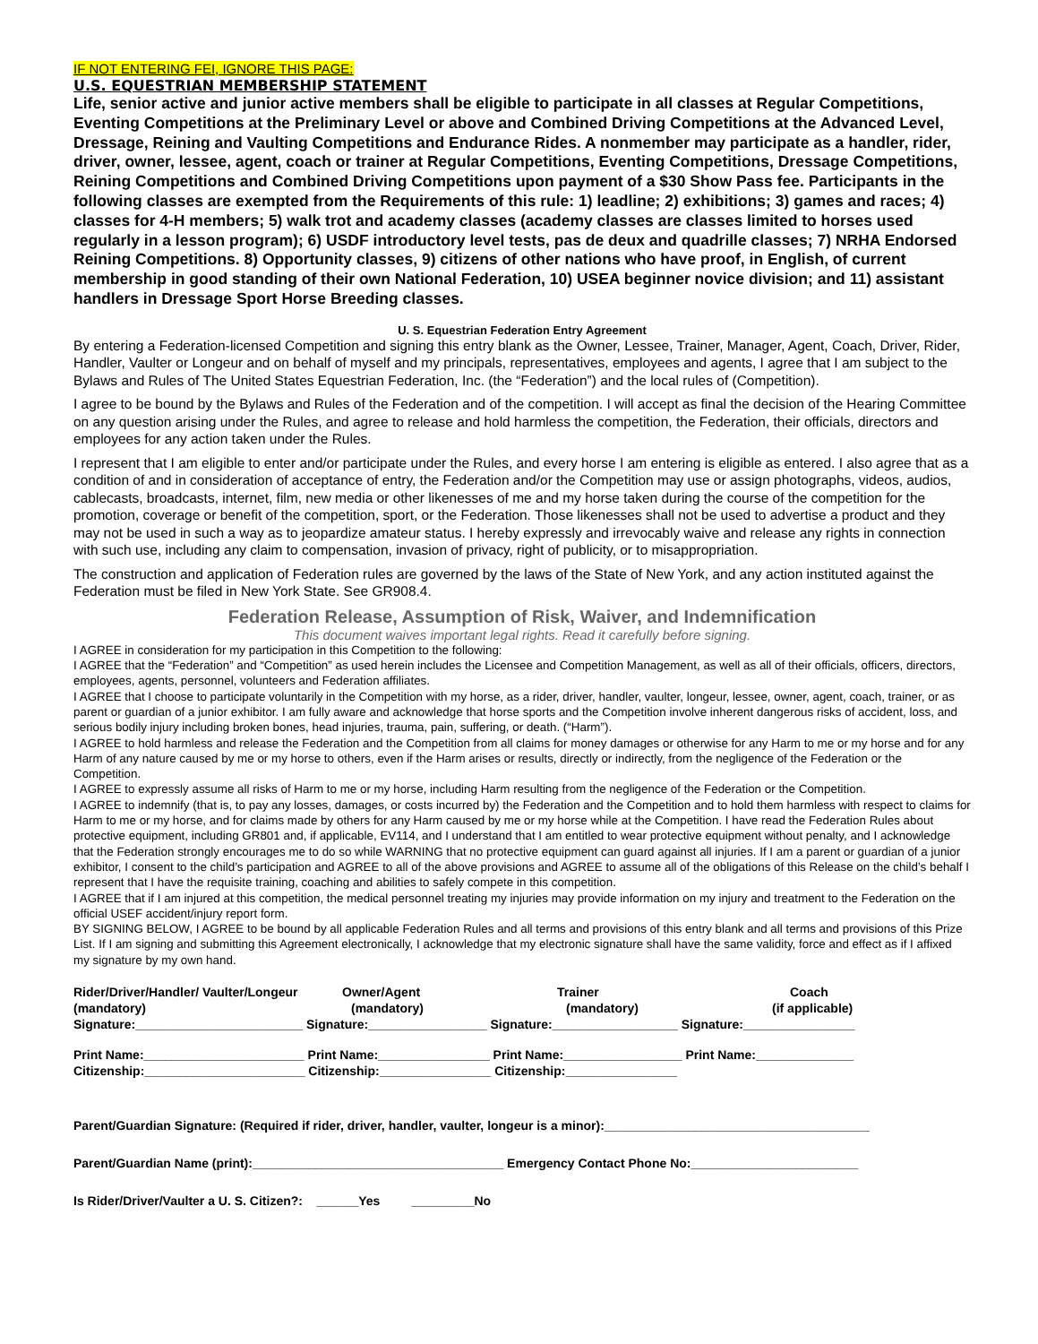IF NOT ENTERING FEI, IGNORE THIS PAGE:
U.S. EQUESTRIAN MEMBERSHIP STATEMENT
Life, senior active and junior active members shall be eligible to participate in all classes at Regular Competitions, Eventing Competitions at the Preliminary Level or above and Combined Driving Competitions at the Advanced Level, Dressage, Reining and Vaulting Competitions and Endurance Rides. A nonmember may participate as a handler, rider, driver, owner, lessee, agent, coach or trainer at Regular Competitions, Eventing Competitions, Dressage Competitions, Reining Competitions and Combined Driving Competitions upon payment of a $30 Show Pass fee. Participants in the following classes are exempted from the Requirements of this rule: 1) leadline; 2) exhibitions; 3) games and races; 4) classes for 4-H members; 5) walk trot and academy classes (academy classes are classes limited to horses used regularly in a lesson program); 6) USDF introductory level tests, pas de deux and quadrille classes; 7) NRHA Endorsed Reining Competitions. 8) Opportunity classes, 9) citizens of other nations who have proof, in English, of current membership in good standing of their own National Federation, 10) USEA beginner novice division; and 11) assistant handlers in Dressage Sport Horse Breeding classes.
U. S. Equestrian Federation Entry Agreement
By entering a Federation-licensed Competition and signing this entry blank as the Owner, Lessee, Trainer, Manager, Agent, Coach, Driver, Rider, Handler, Vaulter or Longeur and on behalf of myself and my principals, representatives, employees and agents, I agree that I am subject to the Bylaws and Rules of The United States Equestrian Federation, Inc. (the “Federation”) and the local rules of (Competition).
I agree to be bound by the Bylaws and Rules of the Federation and of the competition. I will accept as final the decision of the Hearing Committee on any question arising under the Rules, and agree to release and hold harmless the competition, the Federation, their officials, directors and employees for any action taken under the Rules.
I represent that I am eligible to enter and/or participate under the Rules, and every horse I am entering is eligible as entered. I also agree that as a condition of and in consideration of acceptance of entry, the Federation and/or the Competition may use or assign photographs, videos, audios, cablecasts, broadcasts, internet, film, new media or other likenesses of me and my horse taken during the course of the competition for the promotion, coverage or benefit of the competition, sport, or the Federation. Those likenesses shall not be used to advertise a product and they may not be used in such a way as to jeopardize amateur status. I hereby expressly and irrevocably waive and release any rights in connection with such use, including any claim to compensation, invasion of privacy, right of publicity, or to misappropriation.
The construction and application of Federation rules are governed by the laws of the State of New York, and any action instituted against the Federation must be filed in New York State. See GR908.4.
Federation Release, Assumption of Risk, Waiver, and Indemnification
This document waives important legal rights. Read it carefully before signing.
I AGREE in consideration for my participation in this Competition to the following:
I AGREE that the “Federation” and “Competition” as used herein includes the Licensee and Competition Management, as well as all of their officials, officers, directors, employees, agents, personnel, volunteers and Federation affiliates.
I AGREE that I choose to participate voluntarily in the Competition with my horse, as a rider, driver, handler, vaulter, longeur, lessee, owner, agent, coach, trainer, or as parent or guardian of a junior exhibitor. I am fully aware and acknowledge that horse sports and the Competition involve inherent dangerous risks of accident, loss, and serious bodily injury including broken bones, head injuries, trauma, pain, suffering, or death. (“Harm”).
I AGREE to hold harmless and release the Federation and the Competition from all claims for money damages or otherwise for any Harm to me or my horse and for any Harm of any nature caused by me or my horse to others, even if the Harm arises or results, directly or indirectly, from the negligence of the Federation or the Competition.
I AGREE to expressly assume all risks of Harm to me or my horse, including Harm resulting from the negligence of the Federation or the Competition.
I AGREE to indemnify (that is, to pay any losses, damages, or costs incurred by) the Federation and the Competition and to hold them harmless with respect to claims for Harm to me or my horse, and for claims made by others for any Harm caused by me or my horse while at the Competition. I have read the Federation Rules about protective equipment, including GR801 and, if applicable, EV114, and I understand that I am entitled to wear protective equipment without penalty, and I acknowledge that the Federation strongly encourages me to do so while WARNING that no protective equipment can guard against all injuries. If I am a parent or guardian of a junior exhibitor, I consent to the child’s participation and AGREE to all of the above provisions and AGREE to assume all of the obligations of this Release on the child’s behalf I represent that I have the requisite training, coaching and abilities to safely compete in this competition.
I AGREE that if I am injured at this competition, the medical personnel treating my injuries may provide information on my injury and treatment to the Federation on the official USEF accident/injury report form.
BY SIGNING BELOW, I AGREE to be bound by all applicable Federation Rules and all terms and provisions of this entry blank and all terms and provisions of this Prize List. If I am signing and submitting this Agreement electronically, I acknowledge that my electronic signature shall have the same validity, force and effect as if I affixed my signature by my own hand.
Rider/Driver/Handler/ Vaulter/Longeur
Owner/Agent
Trainer
Coach
(mandatory)
(mandatory)
(mandatory)
(if applicable)
Signature:________________________
Signature:_________________
Signature:__________________
Signature:________________
Print Name:_______________________
Print Name:________________
Print Name:_________________
Print Name:______________
Citizenship:_______________________
Citizenship:________________
Citizenship:________________
Parent/Guardian Signature: (Required if rider, driver, handler, vaulter, longeur is a minor):______________________________________
Parent/Guardian Name (print):____________________________________ Emergency Contact Phone No:________________________
Is Rider/Driver/Vaulter a U. S. Citizen?: ______Yes _________No